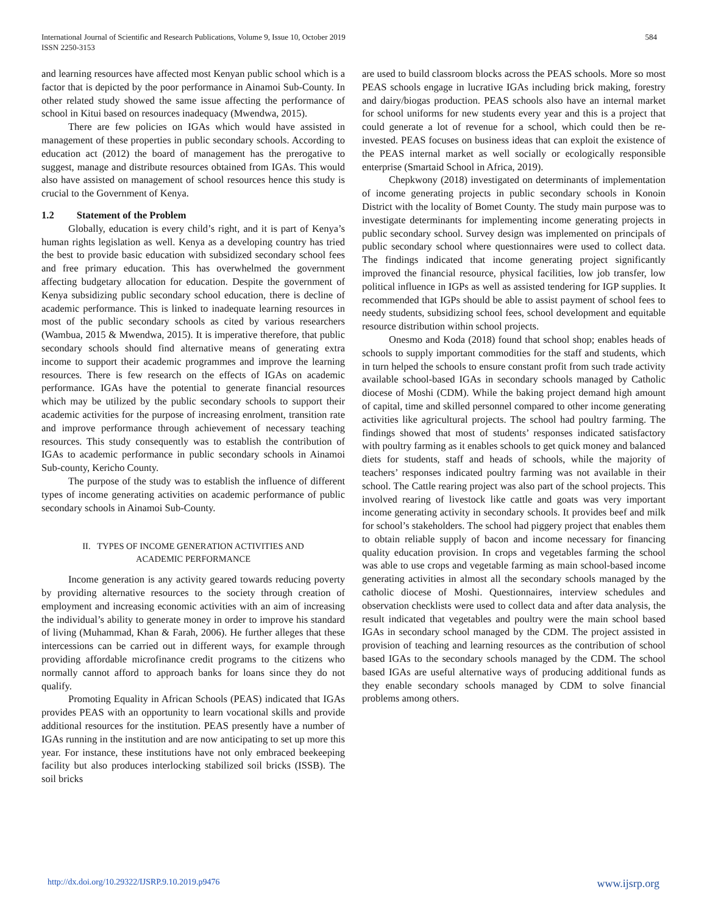International Journal of Scientific and Research Publications, Volume 9, Issue 10, October 2019
ISSN 2250-3153
584
and learning resources have affected most Kenyan public school which is a factor that is depicted by the poor performance in Ainamoi Sub-County. In other related study showed the same issue affecting the performance of school in Kitui based on resources inadequacy (Mwendwa, 2015).
There are few policies on IGAs which would have assisted in management of these properties in public secondary schools. According to education act (2012) the board of management has the prerogative to suggest, manage and distribute resources obtained from IGAs. This would also have assisted on management of school resources hence this study is crucial to the Government of Kenya.
1.2 Statement of the Problem
Globally, education is every child’s right, and it is part of Kenya’s human rights legislation as well. Kenya as a developing country has tried the best to provide basic education with subsidized secondary school fees and free primary education. This has overwhelmed the government affecting budgetary allocation for education. Despite the government of Kenya subsidizing public secondary school education, there is decline of academic performance. This is linked to inadequate learning resources in most of the public secondary schools as cited by various researchers (Wambua, 2015 & Mwendwa, 2015). It is imperative therefore, that public secondary schools should find alternative means of generating extra income to support their academic programmes and improve the learning resources. There is few research on the effects of IGAs on academic performance. IGAs have the potential to generate financial resources which may be utilized by the public secondary schools to support their academic activities for the purpose of increasing enrolment, transition rate and improve performance through achievement of necessary teaching resources. This study consequently was to establish the contribution of IGAs to academic performance in public secondary schools in Ainamoi Sub-county, Kericho County.
The purpose of the study was to establish the influence of different types of income generating activities on academic performance of public secondary schools in Ainamoi Sub-County.
II. TYPES OF INCOME GENERATION ACTIVITIES AND
ACADEMIC PERFORMANCE
Income generation is any activity geared towards reducing poverty by providing alternative resources to the society through creation of employment and increasing economic activities with an aim of increasing the individual’s ability to generate money in order to improve his standard of living (Muhammad, Khan & Farah, 2006). He further alleges that these intercessions can be carried out in different ways, for example through providing affordable microfinance credit programs to the citizens who normally cannot afford to approach banks for loans since they do not qualify.
Promoting Equality in African Schools (PEAS) indicated that IGAs provides PEAS with an opportunity to learn vocational skills and provide additional resources for the institution. PEAS presently have a number of IGAs running in the institution and are now anticipating to set up more this year. For instance, these institutions have not only embraced beekeeping facility but also produces interlocking stabilized soil bricks (ISSB). The soil bricks
are used to build classroom blocks across the PEAS schools. More so most PEAS schools engage in lucrative IGAs including brick making, forestry and dairy/biogas production. PEAS schools also have an internal market for school uniforms for new students every year and this is a project that could generate a lot of revenue for a school, which could then be re-invested. PEAS focuses on business ideas that can exploit the existence of the PEAS internal market as well socially or ecologically responsible enterprise (Smartaid School in Africa, 2019).
Chepkwony (2018) investigated on determinants of implementation of income generating projects in public secondary schools in Konoin District with the locality of Bomet County. The study main purpose was to investigate determinants for implementing income generating projects in public secondary school. Survey design was implemented on principals of public secondary school where questionnaires were used to collect data. The findings indicated that income generating project significantly improved the financial resource, physical facilities, low job transfer, low political influence in IGPs as well as assisted tendering for IGP supplies. It recommended that IGPs should be able to assist payment of school fees to needy students, subsidizing school fees, school development and equitable resource distribution within school projects.
Onesmo and Koda (2018) found that school shop; enables heads of schools to supply important commodities for the staff and students, which in turn helped the schools to ensure constant profit from such trade activity available school-based IGAs in secondary schools managed by Catholic diocese of Moshi (CDM). While the baking project demand high amount of capital, time and skilled personnel compared to other income generating activities like agricultural projects. The school had poultry farming. The findings showed that most of students’ responses indicated satisfactory with poultry farming as it enables schools to get quick money and balanced diets for students, staff and heads of schools, while the majority of teachers’ responses indicated poultry farming was not available in their school. The Cattle rearing project was also part of the school projects. This involved rearing of livestock like cattle and goats was very important income generating activity in secondary schools. It provides beef and milk for school’s stakeholders. The school had piggery project that enables them to obtain reliable supply of bacon and income necessary for financing quality education provision. In crops and vegetables farming the school was able to use crops and vegetable farming as main school-based income generating activities in almost all the secondary schools managed by the catholic diocese of Moshi. Questionnaires, interview schedules and observation checklists were used to collect data and after data analysis, the result indicated that vegetables and poultry were the main school based IGAs in secondary school managed by the CDM. The project assisted in provision of teaching and learning resources as the contribution of school based IGAs to the secondary schools managed by the CDM. The school based IGAs are useful alternative ways of producing additional funds as they enable secondary schools managed by CDM to solve financial problems among others.
http://dx.doi.org/10.29322/IJSRP.9.10.2019.p9476 www.ijsrp.org